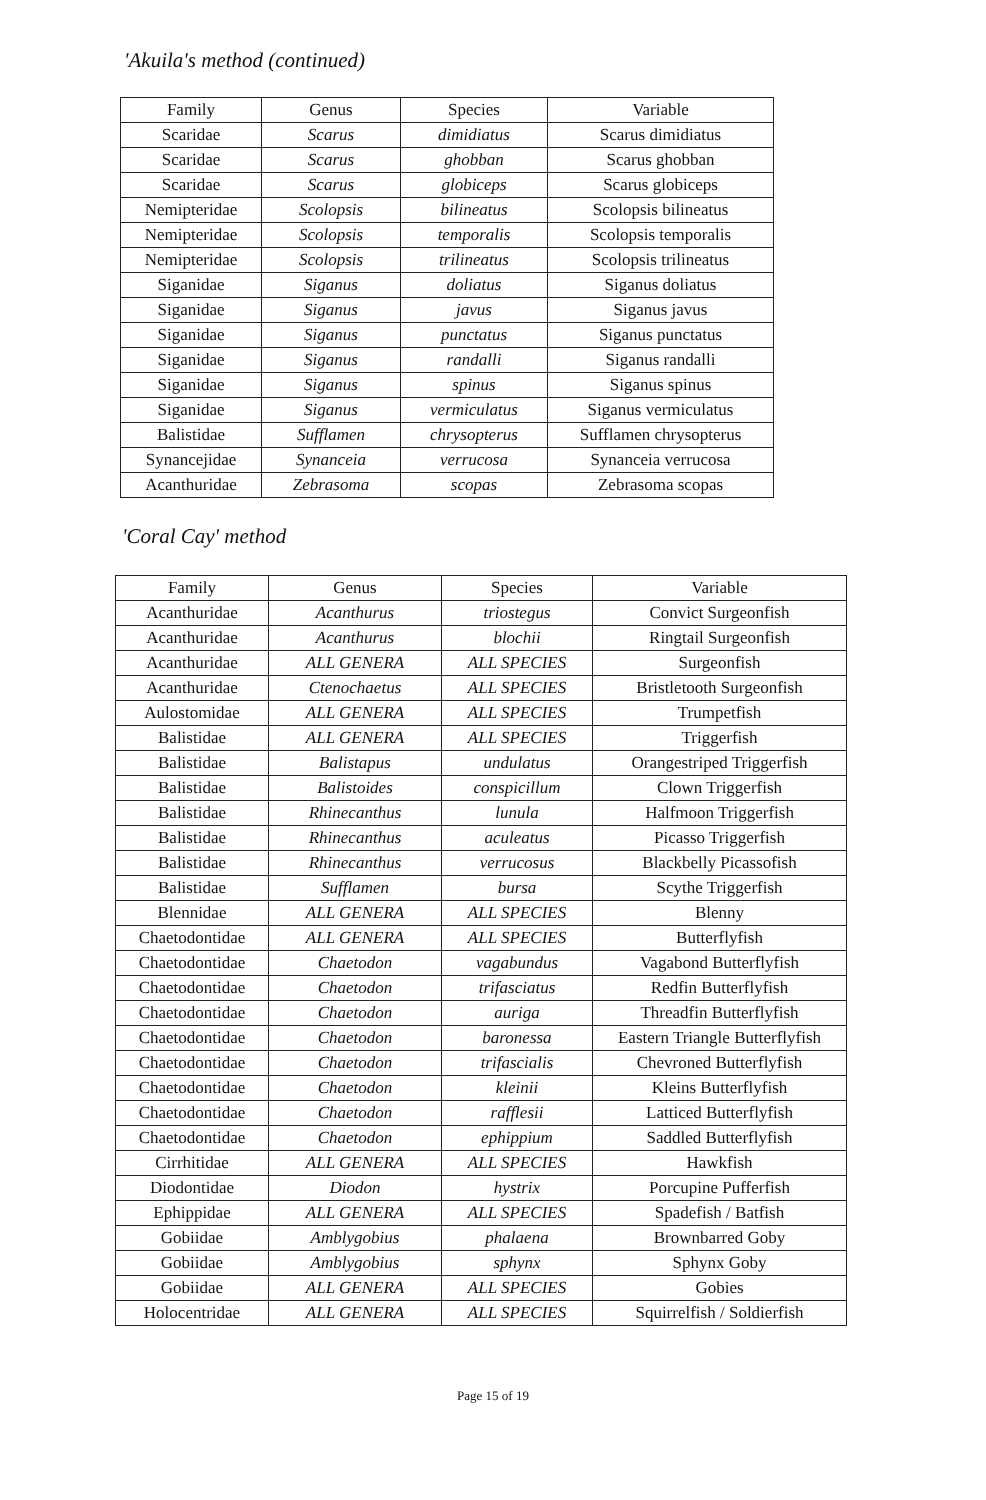'Akuila's method (continued)
| Family | Genus | Species | Variable |
| --- | --- | --- | --- |
| Scaridae | Scarus | dimidiatus | Scarus dimidiatus |
| Scaridae | Scarus | ghobban | Scarus ghobban |
| Scaridae | Scarus | globiceps | Scarus globiceps |
| Nemipteridae | Scolopsis | bilineatus | Scolopsis bilineatus |
| Nemipteridae | Scolopsis | temporalis | Scolopsis temporalis |
| Nemipteridae | Scolopsis | trilineatus | Scolopsis trilineatus |
| Siganidae | Siganus | doliatus | Siganus doliatus |
| Siganidae | Siganus | javus | Siganus javus |
| Siganidae | Siganus | punctatus | Siganus punctatus |
| Siganidae | Siganus | randalli | Siganus randalli |
| Siganidae | Siganus | spinus | Siganus spinus |
| Siganidae | Siganus | vermiculatus | Siganus vermiculatus |
| Balistidae | Sufflamen | chrysopterus | Sufflamen chrysopterus |
| Synancejidae | Synanceia | verrucosa | Synanceia verrucosa |
| Acanthuridae | Zebrasoma | scopas | Zebrasoma scopas |
'Coral Cay' method
| Family | Genus | Species | Variable |
| --- | --- | --- | --- |
| Acanthuridae | Acanthurus | triostegus | Convict Surgeonfish |
| Acanthuridae | Acanthurus | blochii | Ringtail Surgeonfish |
| Acanthuridae | ALL GENERA | ALL SPECIES | Surgeonfish |
| Acanthuridae | Ctenochaetus | ALL SPECIES | Bristletooth Surgeonfish |
| Aulostomidae | ALL GENERA | ALL SPECIES | Trumpetfish |
| Balistidae | ALL GENERA | ALL SPECIES | Triggerfish |
| Balistidae | Balistapus | undulatus | Orangestriped Triggerfish |
| Balistidae | Balistoides | conspicillum | Clown Triggerfish |
| Balistidae | Rhinecanthus | lunula | Halfmoon Triggerfish |
| Balistidae | Rhinecanthus | aculeatus | Picasso Triggerfish |
| Balistidae | Rhinecanthus | verrucosus | Blackbelly Picassofish |
| Balistidae | Sufflamen | bursa | Scythe Triggerfish |
| Blennidae | ALL GENERA | ALL SPECIES | Blenny |
| Chaetodontidae | ALL GENERA | ALL SPECIES | Butterflyfish |
| Chaetodontidae | Chaetodon | vagabundus | Vagabond Butterflyfish |
| Chaetodontidae | Chaetodon | trifasciatus | Redfin Butterflyfish |
| Chaetodontidae | Chaetodon | auriga | Threadfin Butterflyfish |
| Chaetodontidae | Chaetodon | baronessa | Eastern Triangle Butterflyfish |
| Chaetodontidae | Chaetodon | trifascialis | Chevroned Butterflyfish |
| Chaetodontidae | Chaetodon | kleinii | Kleins Butterflyfish |
| Chaetodontidae | Chaetodon | rafflesii | Latticed Butterflyfish |
| Chaetodontidae | Chaetodon | ephippium | Saddled Butterflyfish |
| Cirrhitidae | ALL GENERA | ALL SPECIES | Hawkfish |
| Diodontidae | Diodon | hystrix | Porcupine Pufferfish |
| Ephippidae | ALL GENERA | ALL SPECIES | Spadefish / Batfish |
| Gobiidae | Amblygobius | phalaena | Brownbarred Goby |
| Gobiidae | Amblygobius | sphynx | Sphynx Goby |
| Gobiidae | ALL GENERA | ALL SPECIES | Gobies |
| Holocentridae | ALL GENERA | ALL SPECIES | Squirrelfish / Soldierfish |
Page 15 of 19